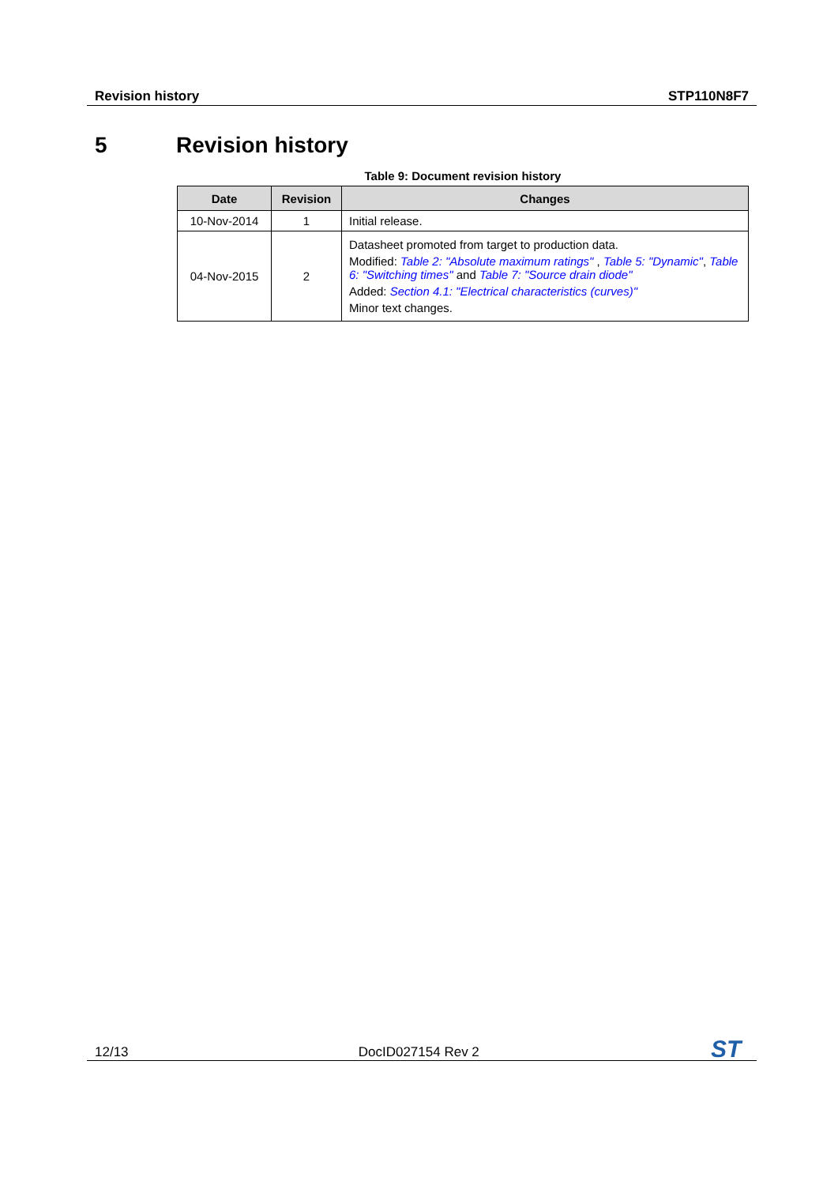Revision history STP110N8F7
5 Revision history
Table 9: Document revision history
| Date | Revision | Changes |
| --- | --- | --- |
| 10-Nov-2014 | 1 | Initial release. |
| 04-Nov-2015 | 2 | Datasheet promoted from target to production data. Modified: Table 2: "Absolute maximum ratings" , Table 5: "Dynamic" , Table 6: "Switching times" and Table 7: "Source drain diode" Added: Section 4.1: "Electrical characteristics (curves)" Minor text changes. |
12/13 DocID027154 Rev 2
ST